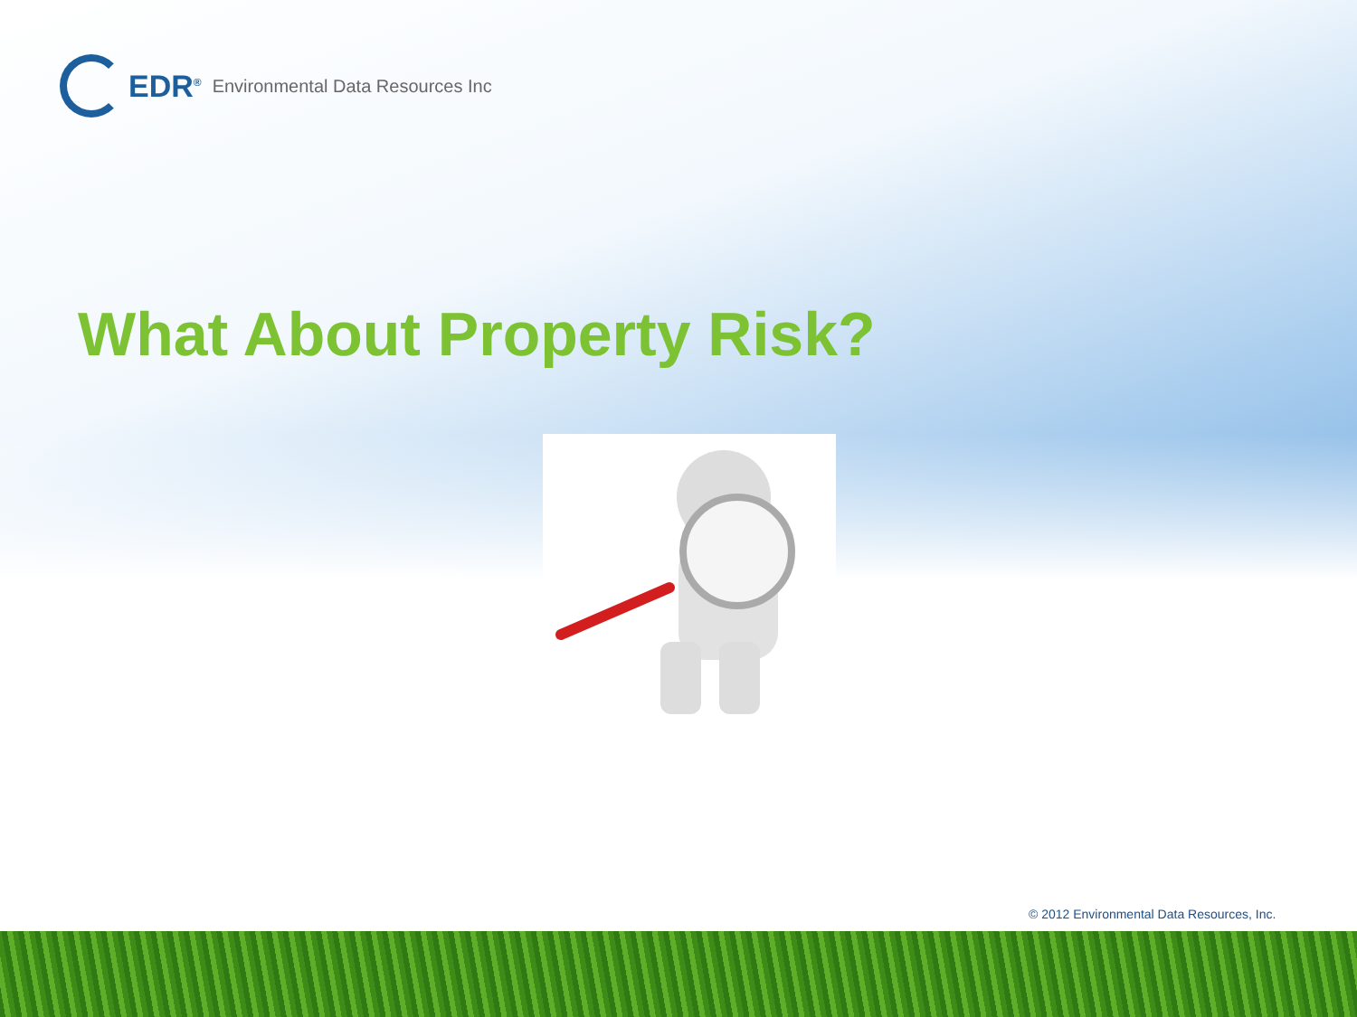EDR<sup>®</sup> Environmental Data Resources Inc
What About Property Risk?
© 2012 Environmental Data Resources, Inc.